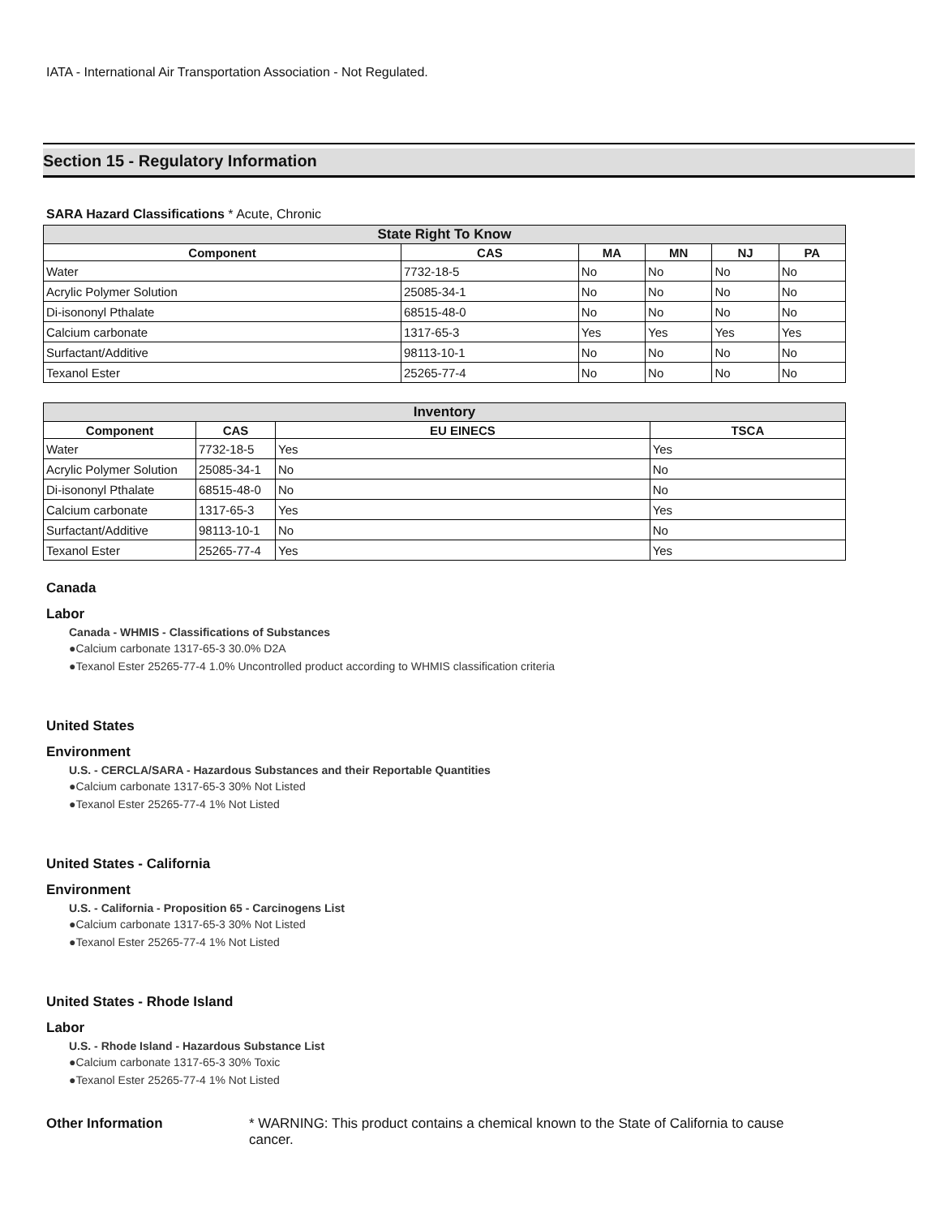IATA - International Air Transportation Association - Not Regulated.
Section 15 - Regulatory Information
SARA Hazard Classifications * Acute, Chronic
| State Right To Know | | | | | |
| --- | --- | --- | --- | --- | --- |
| Component | CAS | MA | MN | NJ | PA |
| Water | 7732-18-5 | No | No | No | No |
| Acrylic Polymer Solution | 25085-34-1 | No | No | No | No |
| Di-isononyl Pthalate | 68515-48-0 | No | No | No | No |
| Calcium carbonate | 1317-65-3 | Yes | Yes | Yes | Yes |
| Surfactant/Additive | 98113-10-1 | No | No | No | No |
| Texanol Ester | 25265-77-4 | No | No | No | No |
| Inventory | | | |
| --- | --- | --- | --- |
| Component | CAS | EU EINECS | TSCA |
| Water | 7732-18-5 | Yes | Yes |
| Acrylic Polymer Solution | 25085-34-1 | No | No |
| Di-isononyl Pthalate | 68515-48-0 | No | No |
| Calcium carbonate | 1317-65-3 | Yes | Yes |
| Surfactant/Additive | 98113-10-1 | No | No |
| Texanol Ester | 25265-77-4 | Yes | Yes |
Canada
Labor
Canada - WHMIS - Classifications of Substances
●Calcium carbonate 1317-65-3 30.0% D2A
●Texanol Ester 25265-77-4 1.0% Uncontrolled product according to WHMIS classification criteria
United States
Environment
U.S. - CERCLA/SARA - Hazardous Substances and their Reportable Quantities
●Calcium carbonate 1317-65-3 30% Not Listed
●Texanol Ester 25265-77-4 1% Not Listed
United States - California
Environment
U.S. - California - Proposition 65 - Carcinogens List
●Calcium carbonate 1317-65-3 30% Not Listed
●Texanol Ester 25265-77-4 1% Not Listed
United States - Rhode Island
Labor
U.S. - Rhode Island - Hazardous Substance List
●Calcium carbonate 1317-65-3 30% Toxic
●Texanol Ester 25265-77-4 1% Not Listed
Other Information * WARNING: This product contains a chemical known to the State of California to cause cancer.